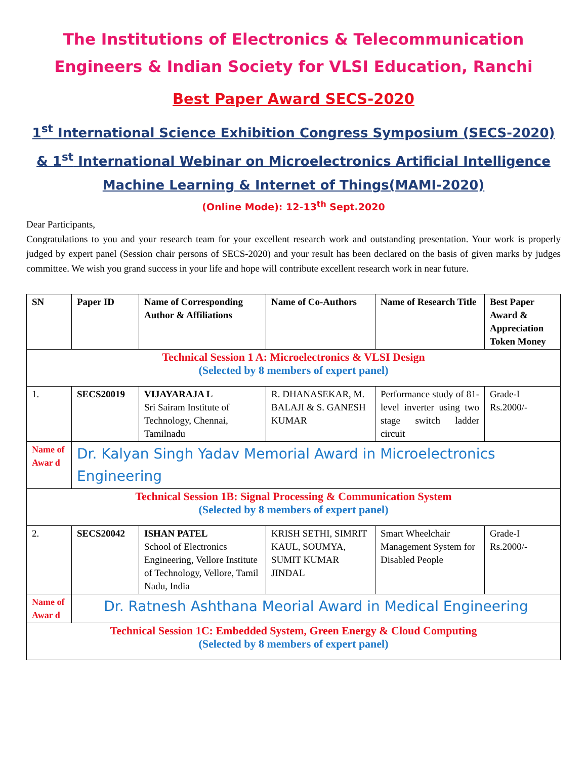The Institutions of Electronics & Telecommunication Engineers & Indian Society for VLSI Education, Ranchi
Best Paper Award SECS-2020
1<sup>st</sup> International Science Exhibition Congress Symposium (SECS-2020) & 1<sup>st</sup> International Webinar on Microelectronics Artificial Intelligence Machine Learning & Internet of Things(MAMI-2020)
(Online Mode): 12-13<sup>th</sup> Sept.2020
Dear Participants,
Congratulations to you and your research team for your excellent research work and outstanding presentation. Your work is properly judged by expert panel (Session chair persons of SECS-2020) and your result has been declared on the basis of given marks by judges committee. We wish you grand success in your life and hope will contribute excellent research work in near future.
| SN | Paper ID | Name of Corresponding Author & Affiliations | Name of Co-Authors | Name of Research Title | Best Paper Award & Appreciation Token Money |
| --- | --- | --- | --- | --- | --- |
| Technical Session 1 A: Microelectronics & VLSI Design (Selected by 8 members of expert panel) | | | | | |
| 1. | SECS20019 | VIJAYARAJA L Sri Sairam Institute of Technology, Chennai, Tamilnadu | R. DHANASEKAR, M. BALAJI & S. GANESH KUMAR | Performance study of 81-level inverter using two stage switch ladder circuit | Grade-I Rs.2000/- |
| Name of Awar d | Dr. Kalyan Singh Yadav Memorial Award in Microelectronics Engineering | | | | |
| Technical Session 1B: Signal Processing & Communication System (Selected by 8 members of expert panel) | | | | | |
| 2. | SECS20042 | ISHAN PATEL School of Electronics Engineering, Vellore Institute of Technology, Vellore, Tamil Nadu, India | KRISH SETHI, SIMRIT KAUL, SOUMYA, SUMIT KUMAR JINDAL | Smart Wheelchair Management System for Disabled People | Grade-I Rs.2000/- |
| Name of Awar d | Dr. Ratnesh Ashthana Meorial Award in Medical Engineering | | | | |
| Technical Session 1C: Embedded System, Green Energy & Cloud Computing (Selected by 8 members of expert panel) | | | | | |